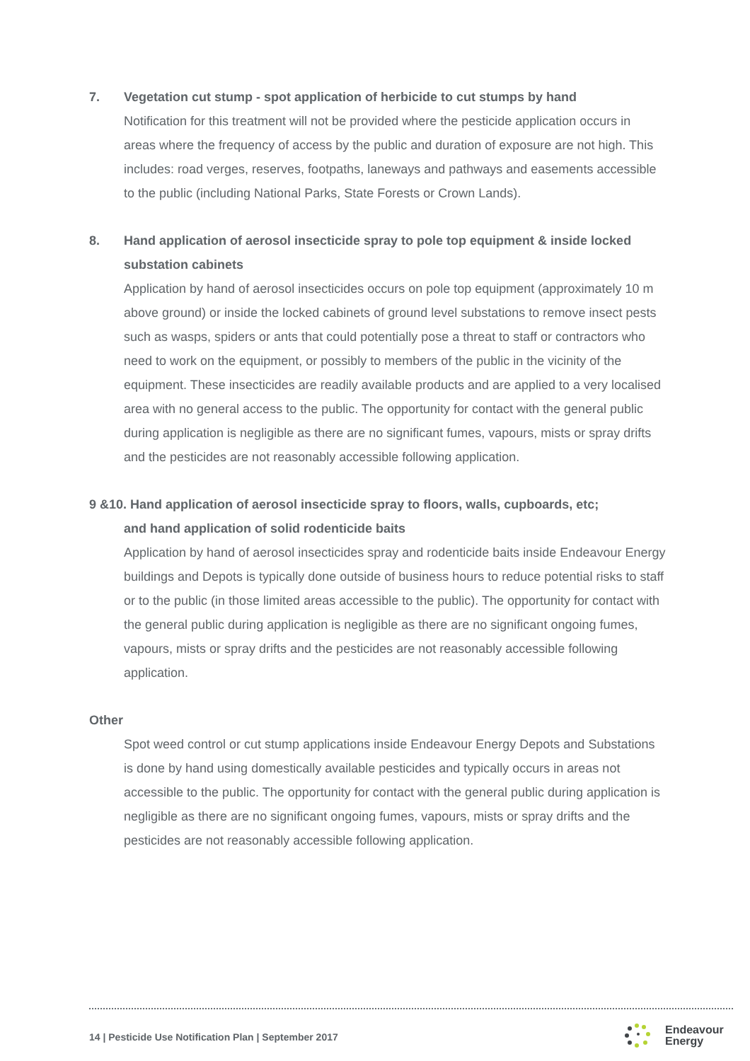7. Vegetation cut stump - spot application of herbicide to cut stumps by hand
Notification for this treatment will not be provided where the pesticide application occurs in areas where the frequency of access by the public and duration of exposure are not high. This includes: road verges, reserves, footpaths, laneways and pathways and easements accessible to the public (including National Parks, State Forests or Crown Lands).
8. Hand application of aerosol insecticide spray to pole top equipment & inside locked substation cabinets
Application by hand of aerosol insecticides occurs on pole top equipment (approximately 10 m above ground) or inside the locked cabinets of ground level substations to remove insect pests such as wasps, spiders or ants that could potentially pose a threat to staff or contractors who need to work on the equipment, or possibly to members of the public in the vicinity of the equipment. These insecticides are readily available products and are applied to a very localised area with no general access to the public. The opportunity for contact with the general public during application is negligible as there are no significant fumes, vapours, mists or spray drifts and the pesticides are not reasonably accessible following application.
9 &10. Hand application of aerosol insecticide spray to floors, walls, cupboards, etc;
and hand application of solid rodenticide baits
Application by hand of aerosol insecticides spray and rodenticide baits inside Endeavour Energy buildings and Depots is typically done outside of business hours to reduce potential risks to staff or to the public (in those limited areas accessible to the public). The opportunity for contact with the general public during application is negligible as there are no significant ongoing fumes, vapours, mists or spray drifts and the pesticides are not reasonably accessible following application.
Other
Spot weed control or cut stump applications inside Endeavour Energy Depots and Substations is done by hand using domestically available pesticides and typically occurs in areas not accessible to the public. The opportunity for contact with the general public during application is negligible as there are no significant ongoing fumes, vapours, mists or spray drifts and the pesticides are not reasonably accessible following application.
14 | Pesticide Use Notification Plan | September 2017
Endeavour
Energy